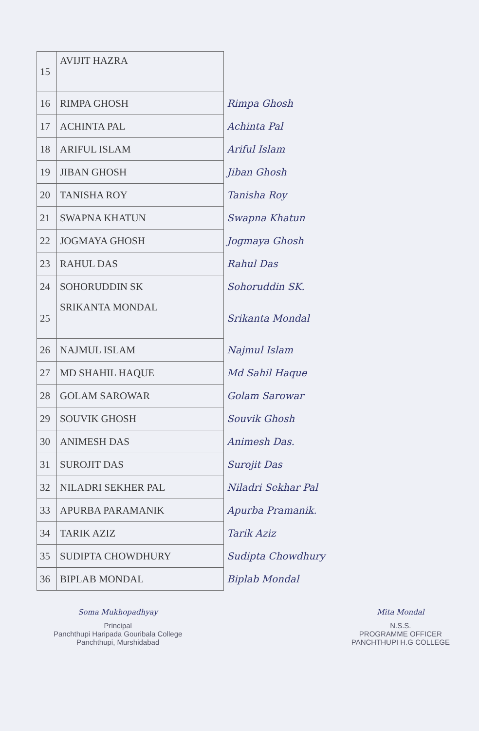| 15 | AVIJIT HAZRA | |
| 16 | RIMPA GHOSH | Rimpa Ghosh |
| 17 | ACHINTA PAL | Achinta Pal |
| 18 | ARIFUL ISLAM | Ariful Islam |
| 19 | JIBAN GHOSH | Jiban Ghosh |
| 20 | TANISHA ROY | Tanisha Roy |
| 21 | SWAPNA KHATUN | Swapna Khatun |
| 22 | JOGMAYA GHOSH | Jogmaya Ghosh |
| 23 | RAHUL DAS | Rahul Das |
| 24 | SOHORUDDIN SK | Sohoruddin SK. |
| 25 | SRIKANTA MONDAL | Srikanta Mondal |
| 26 | NAJMUL ISLAM | Najmul Islam |
| 27 | MD SHAHIL HAQUE | Md Sahil Haque |
| 28 | GOLAM SAROWAR | Golam Sarowar |
| 29 | SOUVIK GHOSH | Souvik Ghosh |
| 30 | ANIMESH DAS | Animesh Das. |
| 31 | SUROJIT DAS | Surojit Das |
| 32 | NILADRI SEKHER PAL | Niladri Sekhar Pal |
| 33 | APURBA PARAMANIK | Apurba Pramanik. |
| 34 | TARIK AZIZ | Tarik Aziz |
| 35 | SUDIPTA CHOWDHURY | Sudipta Chowdhury |
| 36 | BIPLAB MONDAL | Biplab Mondal |
Soma Mukhopadhyay
Principal
Panchthupi Haripada Gouribala College
Panchthupi, Murshidabad
Mita Mondal
N.S.S.
PROGRAMME OFFICER
PANCHTHUPI H.G COLLEGE